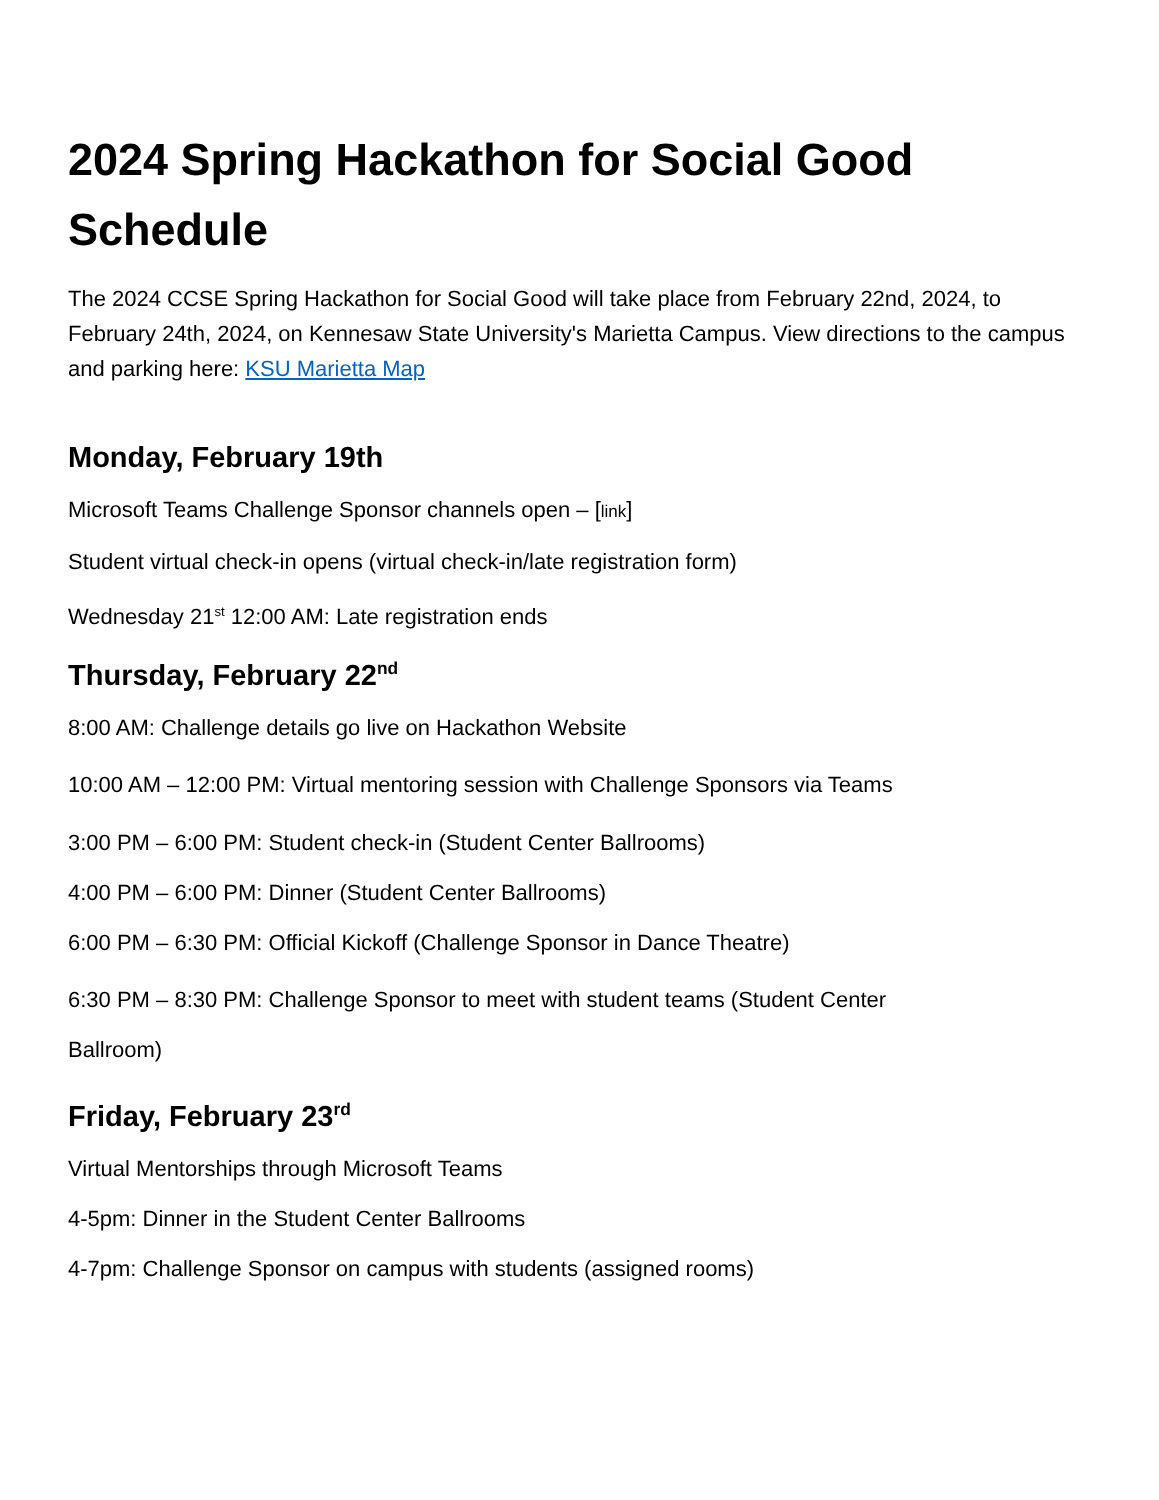2024 Spring Hackathon for Social Good Schedule
The 2024 CCSE Spring Hackathon for Social Good will take place from February 22nd, 2024, to February 24th, 2024, on Kennesaw State University's Marietta Campus. View directions to the campus and parking here: KSU Marietta Map
Monday, February 19th
Microsoft Teams Challenge Sponsor channels open – [link]
Student virtual check-in opens (virtual check-in/late registration form)
Wednesday 21<sup>st</sup> 12:00 AM: Late registration ends
Thursday, February 22<sup>nd</sup>
8:00 AM: Challenge details go live on Hackathon Website
10:00 AM – 12:00 PM: Virtual mentoring session with Challenge Sponsors via Teams
3:00 PM – 6:00 PM: Student check-in (Student Center Ballrooms)
4:00 PM – 6:00 PM: Dinner (Student Center Ballrooms)
6:00 PM – 6:30 PM: Official Kickoff (Challenge Sponsor in Dance Theatre)
6:30 PM – 8:30 PM: Challenge Sponsor to meet with student teams (Student Center Ballroom)
Friday, February 23<sup>rd</sup>
Virtual Mentorships through Microsoft Teams
4-5pm: Dinner in the Student Center Ballrooms
4-7pm: Challenge Sponsor on campus with students (assigned rooms)